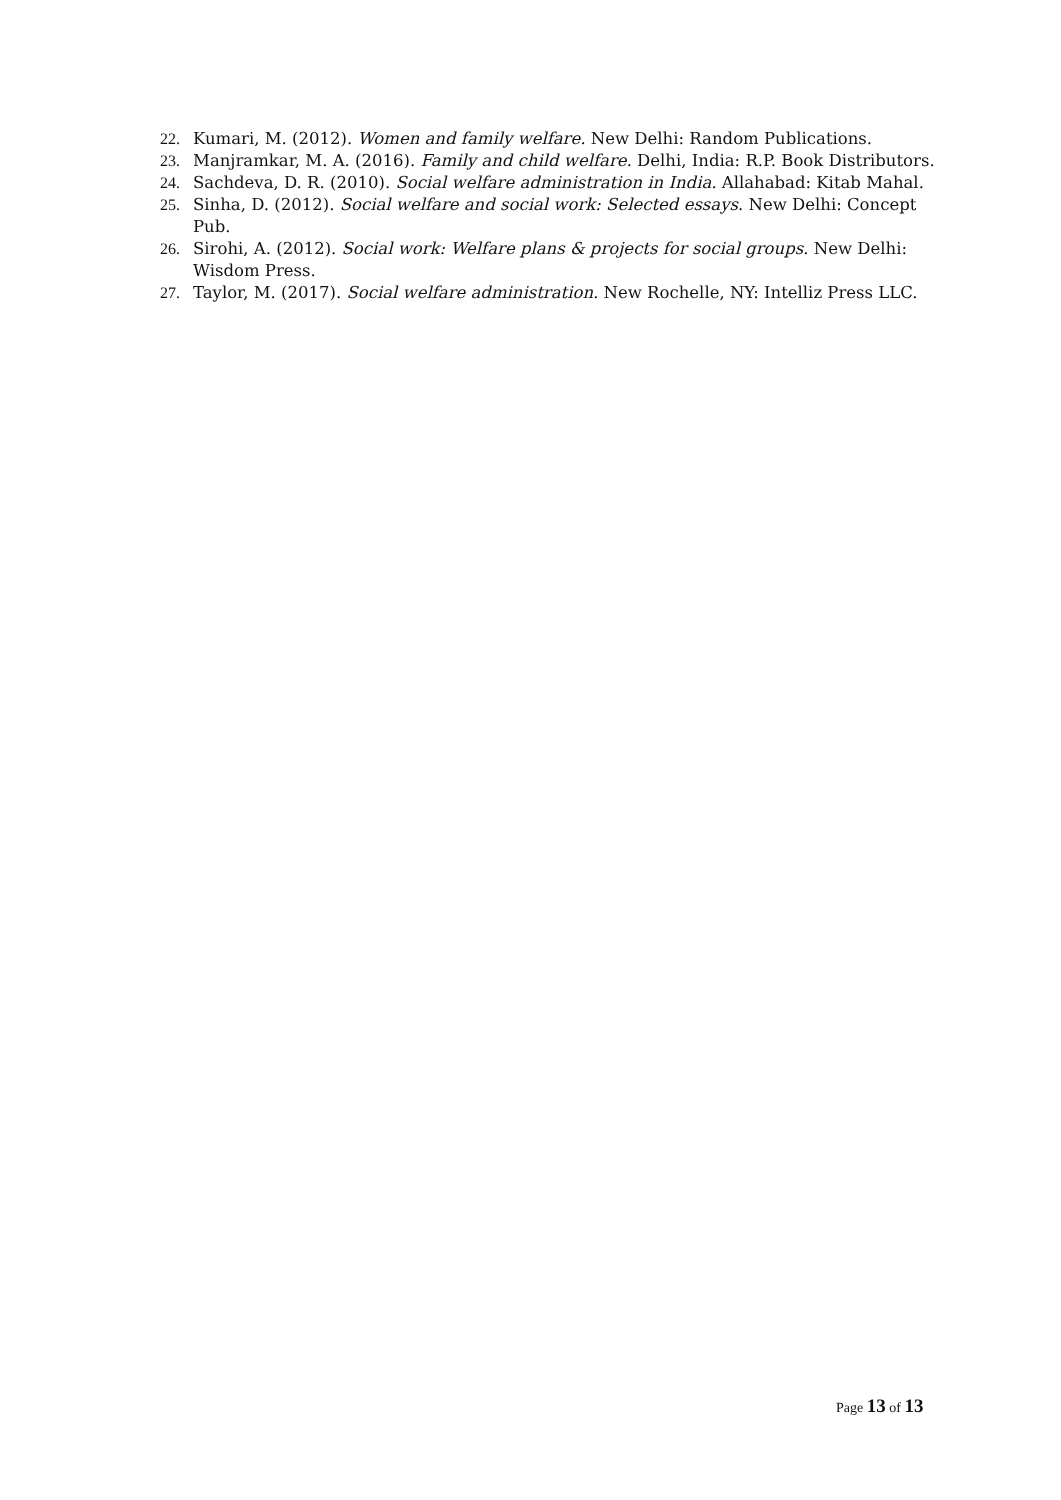22. Kumari, M. (2012). Women and family welfare. New Delhi: Random Publications.
23. Manjramkar, M. A. (2016). Family and child welfare. Delhi, India: R.P. Book Distributors.
24. Sachdeva, D. R. (2010). Social welfare administration in India. Allahabad: Kitab Mahal.
25. Sinha, D. (2012). Social welfare and social work: Selected essays. New Delhi: Concept Pub.
26. Sirohi, A. (2012). Social work: Welfare plans & projects for social groups. New Delhi: Wisdom Press.
27. Taylor, M. (2017). Social welfare administration. New Rochelle, NY: Intelliz Press LLC.
Page 13 of 13